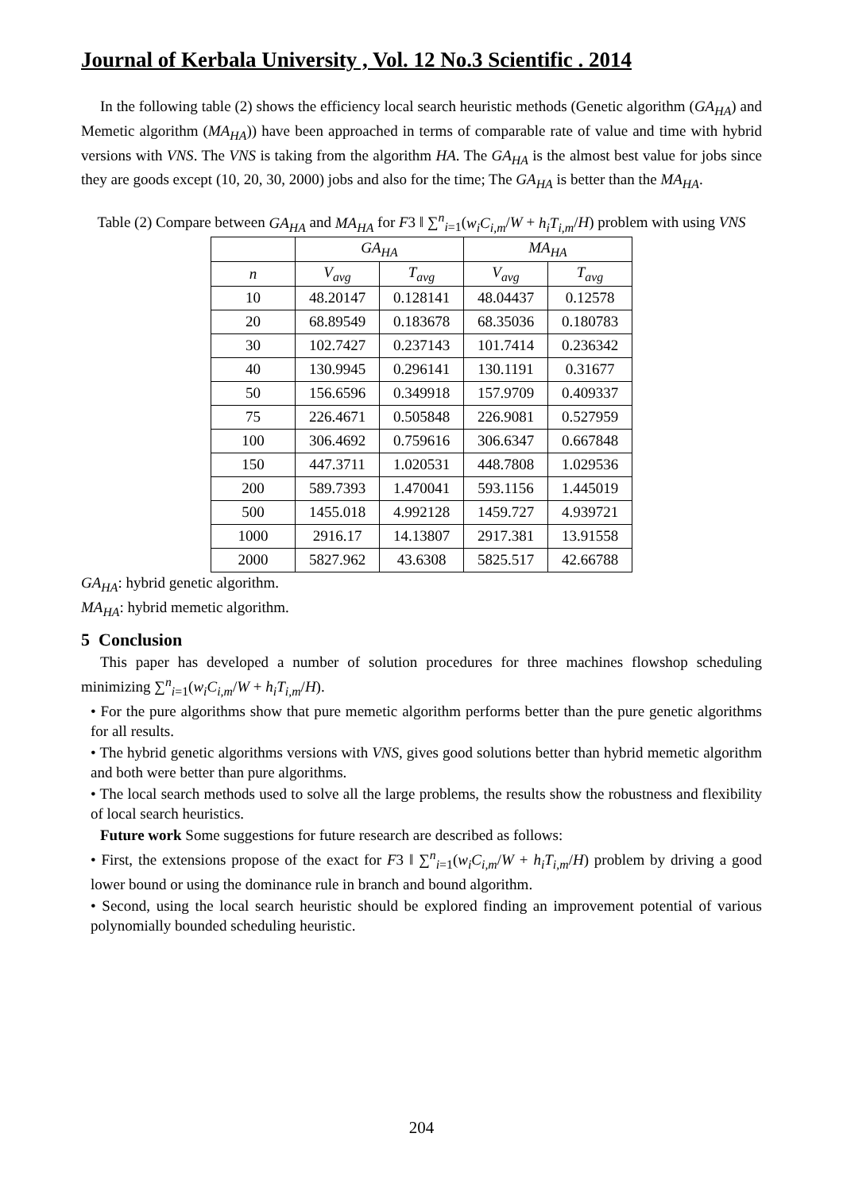Journal of Kerbala University , Vol. 12 No.3 Scientific . 2014
In the following table (2) shows the efficiency local search heuristic methods (Genetic algorithm (GA<sub>HA</sub>) and Memetic algorithm (MA<sub>HA</sub>)) have been approached in terms of comparable rate of value and time with hybrid versions with VNS. The VNS is taking from the algorithm HA. The GA<sub>HA</sub> is the almost best value for jobs since they are goods except (10, 20, 30, 2000) jobs and also for the time; The GA<sub>HA</sub> is better than the MA<sub>HA</sub>.
Table (2) Compare between GA<sub>HA</sub> and MA<sub>HA</sub> for F3 ‖ ∑<sup>n</sup><sub>i=1</sub>(w<sub>i</sub>C<sub>i,m</sub>/W + h<sub>i</sub>T<sub>i,m</sub>/H) problem with using VNS
| | GA<sub>HA</sub> | | MA<sub>HA</sub> | |
| --- | --- | --- | --- | --- |
| n | V<sub>avg</sub> | T<sub>avg</sub> | V<sub>avg</sub> | T<sub>avg</sub> |
| 10 | 48.20147 | 0.128141 | 48.04437 | 0.12578 |
| 20 | 68.89549 | 0.183678 | 68.35036 | 0.180783 |
| 30 | 102.7427 | 0.237143 | 101.7414 | 0.236342 |
| 40 | 130.9945 | 0.296141 | 130.1191 | 0.31677 |
| 50 | 156.6596 | 0.349918 | 157.9709 | 0.409337 |
| 75 | 226.4671 | 0.505848 | 226.9081 | 0.527959 |
| 100 | 306.4692 | 0.759616 | 306.6347 | 0.667848 |
| 150 | 447.3711 | 1.020531 | 448.7808 | 1.029536 |
| 200 | 589.7393 | 1.470041 | 593.1156 | 1.445019 |
| 500 | 1455.018 | 4.992128 | 1459.727 | 4.939721 |
| 1000 | 2916.17 | 14.13807 | 2917.381 | 13.91558 |
| 2000 | 5827.962 | 43.6308 | 5825.517 | 42.66788 |
GA<sub>HA</sub>: hybrid genetic algorithm.
MA<sub>HA</sub>: hybrid memetic algorithm.
5 Conclusion
This paper has developed a number of solution procedures for three machines flowshop scheduling minimizing ∑<sup>n</sup><sub>i=1</sub>(w<sub>i</sub>C<sub>i,m</sub>/W + h<sub>i</sub>T<sub>i,m</sub>/H).
• For the pure algorithms show that pure memetic algorithm performs better than the pure genetic algorithms for all results.
• The hybrid genetic algorithms versions with VNS, gives good solutions better than hybrid memetic algorithm and both were better than pure algorithms.
• The local search methods used to solve all the large problems, the results show the robustness and flexibility of local search heuristics.
Future work Some suggestions for future research are described as follows:
• First, the extensions propose of the exact for F3 ‖ ∑<sup>n</sup><sub>i=1</sub>(w<sub>i</sub>C<sub>i,m</sub>/W + h<sub>i</sub>T<sub>i,m</sub>/H) problem by driving a good lower bound or using the dominance rule in branch and bound algorithm.
• Second, using the local search heuristic should be explored finding an improvement potential of various polynomially bounded scheduling heuristic.
204